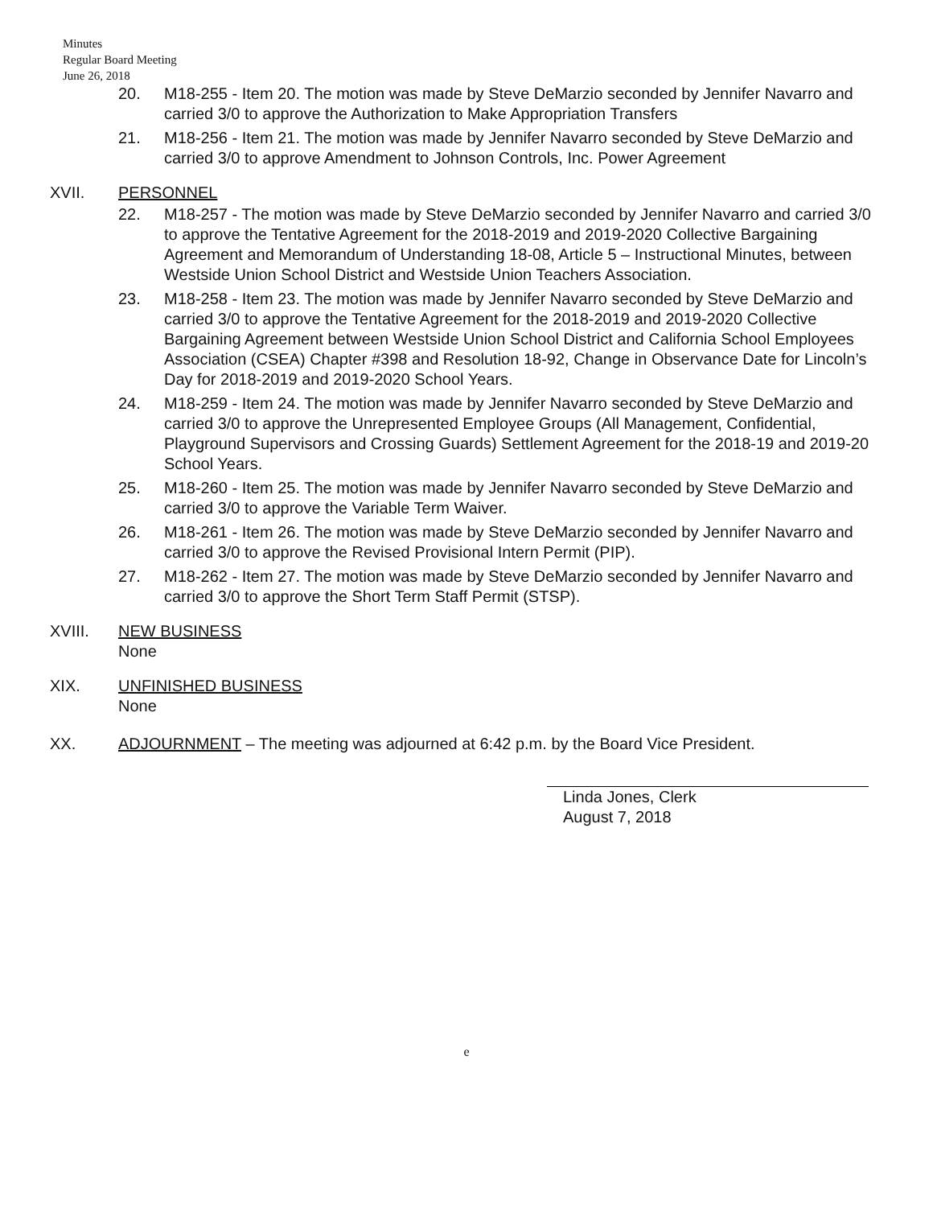Minutes
Regular Board Meeting
June 26, 2018
20. M18-255 - Item 20. The motion was made by Steve DeMarzio seconded by Jennifer Navarro and carried 3/0 to approve the Authorization to Make Appropriation Transfers
21. M18-256 - Item 21. The motion was made by Jennifer Navarro seconded by Steve DeMarzio and carried 3/0 to approve Amendment to Johnson Controls, Inc. Power Agreement
XVII. PERSONNEL
22. M18-257 - The motion was made by Steve DeMarzio seconded by Jennifer Navarro and carried 3/0 to approve the Tentative Agreement for the 2018-2019 and 2019-2020 Collective Bargaining Agreement and Memorandum of Understanding 18-08, Article 5 – Instructional Minutes, between Westside Union School District and Westside Union Teachers Association.
23. M18-258 - Item 23. The motion was made by Jennifer Navarro seconded by Steve DeMarzio and carried 3/0 to approve the Tentative Agreement for the 2018-2019 and 2019-2020 Collective Bargaining Agreement between Westside Union School District and California School Employees Association (CSEA) Chapter #398 and Resolution 18-92, Change in Observance Date for Lincoln’s Day for 2018-2019 and 2019-2020 School Years.
24. M18-259 - Item 24. The motion was made by Jennifer Navarro seconded by Steve DeMarzio and carried 3/0 to approve the Unrepresented Employee Groups (All Management, Confidential, Playground Supervisors and Crossing Guards) Settlement Agreement for the 2018-19 and 2019-20 School Years.
25. M18-260 - Item 25. The motion was made by Jennifer Navarro seconded by Steve DeMarzio and carried 3/0 to approve the Variable Term Waiver.
26. M18-261 - Item 26. The motion was made by Steve DeMarzio seconded by Jennifer Navarro and carried 3/0 to approve the Revised Provisional Intern Permit (PIP).
27. M18-262 - Item 27. The motion was made by Steve DeMarzio seconded by Jennifer Navarro and carried 3/0 to approve the Short Term Staff Permit (STSP).
XVIII. NEW BUSINESS
None
XIX. UNFINISHED BUSINESS
None
XX. ADJOURNMENT – The meeting was adjourned at 6:42 p.m. by the Board Vice President.
Linda Jones, Clerk
August 7, 2018
e